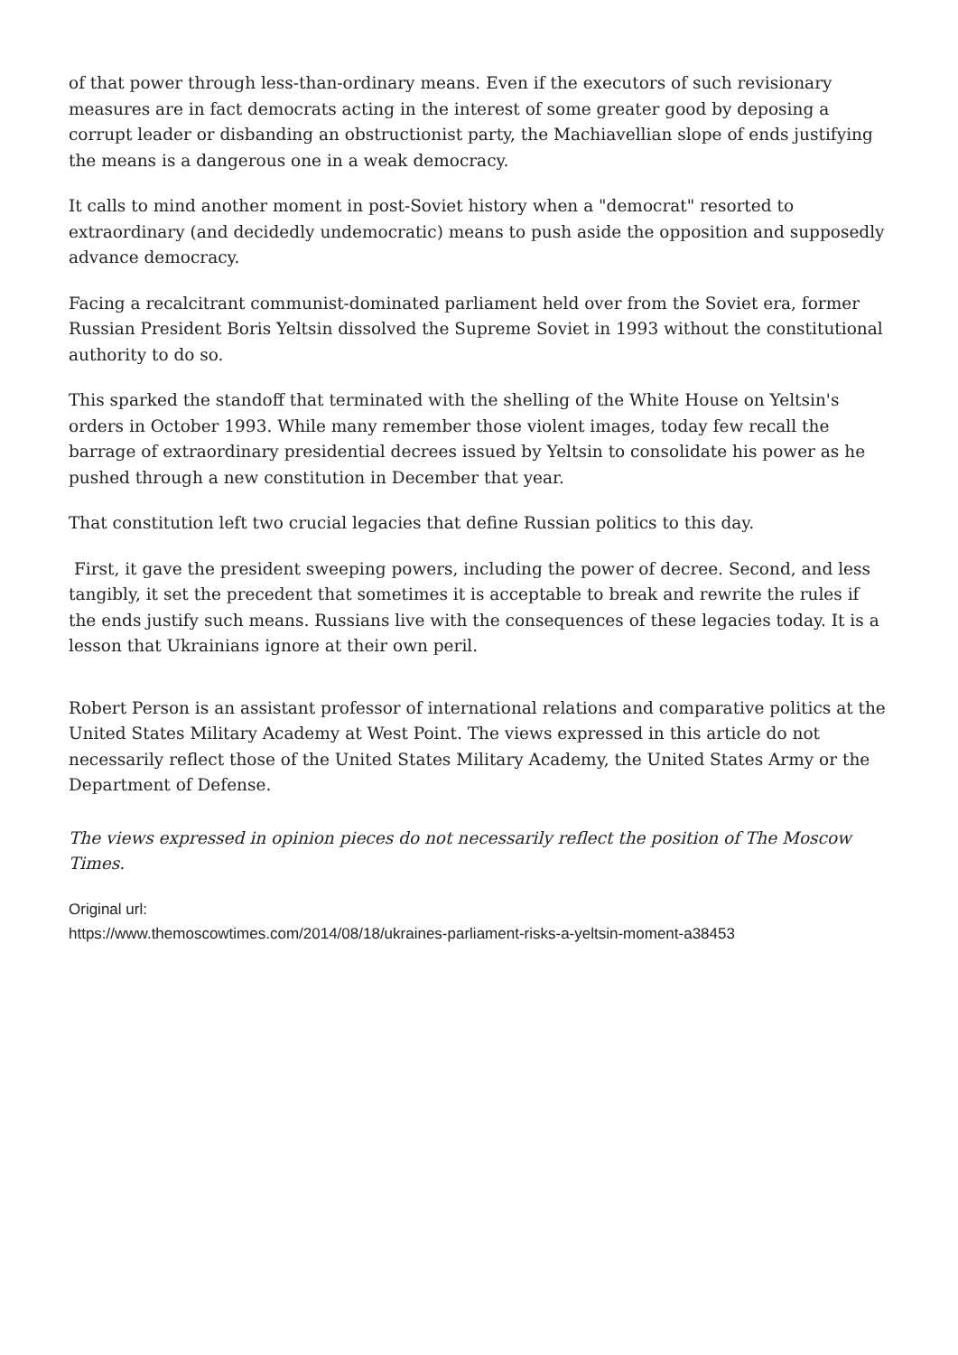of that power through less-than-ordinary means. Even if the executors of such revisionary measures are in fact democrats acting in the interest of some greater good by deposing a corrupt leader or disbanding an obstructionist party, the Machiavellian slope of ends justifying the means is a dangerous one in a weak democracy.
It calls to mind another moment in post-Soviet history when a "democrat" resorted to extraordinary (and decidedly undemocratic) means to push aside the opposition and supposedly advance democracy.
Facing a recalcitrant communist-dominated parliament held over from the Soviet era, former Russian President Boris Yeltsin dissolved the Supreme Soviet in 1993 without the constitutional authority to do so.
This sparked the standoff that terminated with the shelling of the White House on Yeltsin's orders in October 1993. While many remember those violent images, today few recall the barrage of extraordinary presidential decrees issued by Yeltsin to consolidate his power as he pushed through a new constitution in December that year.
That constitution left two crucial legacies that define Russian politics to this day.
First, it gave the president sweeping powers, including the power of decree. Second, and less tangibly, it set the precedent that sometimes it is acceptable to break and rewrite the rules if the ends justify such means. Russians live with the consequences of these legacies today. It is a lesson that Ukrainians ignore at their own peril.
Robert Person is an assistant professor of international relations and comparative politics at the United States Military Academy at West Point. The views expressed in this article do not necessarily reflect those of the United States Military Academy, the United States Army or the Department of Defense.
The views expressed in opinion pieces do not necessarily reflect the position of The Moscow Times.
Original url:
https://www.themoscowtimes.com/2014/08/18/ukraines-parliament-risks-a-yeltsin-moment-a38453